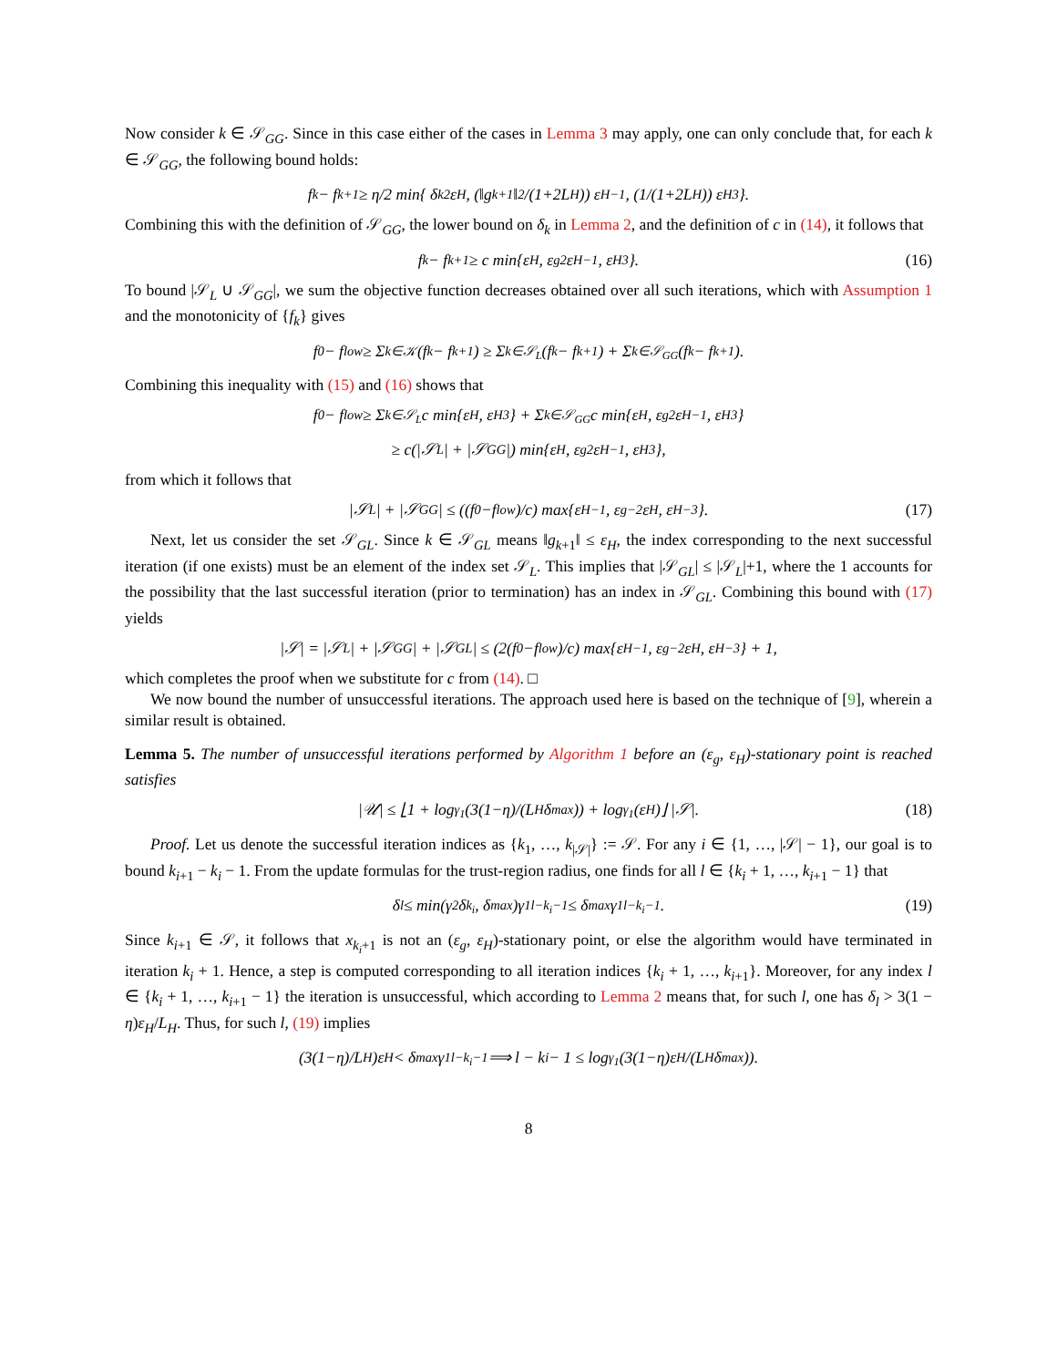Now consider k ∈ 𝒮<sub>GG</sub>. Since in this case either of the cases in Lemma 3 may apply, one can only conclude that, for each k ∈ 𝒮<sub>GG</sub>, the following bound holds:
f<sub>k</sub> − f<sub>k+1</sub> ≥ η/2 min{ δ<sub>k</sub><sup>2</sup>ε<sub>H</sub>, (‖g<sub>k+1</sub>‖<sup>2</sup>/(1+2L<sub>H</sub>)) ε<sub>H</sub><sup>−1</sup>, (1/(1+2L<sub>H</sub>)) ε<sub>H</sub><sup>3</sup> }.
Combining this with the definition of 𝒮<sub>GG</sub>, the lower bound on δ<sub>k</sub> in Lemma 2, and the definition of c in (14), it follows that
f<sub>k</sub> − f<sub>k+1</sub> ≥ c min{ε<sub>H</sub>, ε<sub>g</sub><sup>2</sup>ε<sub>H</sub><sup>−1</sup>, ε<sub>H</sub><sup>3</sup>}. (16)
To bound |𝒮<sub>L</sub> ∪ 𝒮<sub>GG</sub>|, we sum the objective function decreases obtained over all such iterations, which with Assumption 1 and the monotonicity of {f<sub>k</sub>} gives
f<sub>0</sub> − f<sub>low</sub> ≥ Σ<sub>k∈𝒦</sub>(f<sub>k</sub> − f<sub>k+1</sub>) ≥ Σ<sub>k∈𝒮<sub>L</sub></sub>(f<sub>k</sub> − f<sub>k+1</sub>) + Σ<sub>k∈𝒮<sub>GG</sub></sub>(f<sub>k</sub> − f<sub>k+1</sub>).
Combining this inequality with (15) and (16) shows that
f<sub>0</sub> − f<sub>low</sub> ≥ Σ<sub>k∈𝒮<sub>L</sub></sub> c min{ε<sub>H</sub>, ε<sub>H</sub><sup>3</sup>} + Σ<sub>k∈𝒮<sub>GG</sub></sub> c min{ε<sub>H</sub>, ε<sub>g</sub><sup>2</sup>ε<sub>H</sub><sup>−1</sup>, ε<sub>H</sub><sup>3</sup>}
≥ c(|𝒮<sub>L</sub>| + |𝒮<sub>GG</sub>|) min{ε<sub>H</sub>, ε<sub>g</sub><sup>2</sup>ε<sub>H</sub><sup>−1</sup>, ε<sub>H</sub><sup>3</sup>},
from which it follows that
|𝒮<sub>L</sub>| + |𝒮<sub>GG</sub>| ≤ ((f<sub>0</sub>−f<sub>low</sub>)/c) max{ε<sub>H</sub><sup>−1</sup>, ε<sub>g</sub><sup>−2</sup>ε<sub>H</sub>, ε<sub>H</sub><sup>−3</sup>}. (17)
Next, let us consider the set 𝒮<sub>GL</sub>. Since k ∈ 𝒮<sub>GL</sub> means ‖g<sub>k+1</sub>‖ ≤ ε<sub>H</sub>, the index corresponding to the next successful iteration (if one exists) must be an element of the index set 𝒮<sub>L</sub>. This implies that |𝒮<sub>GL</sub>| ≤ |𝒮<sub>L</sub>|+1, where the 1 accounts for the possibility that the last successful iteration (prior to termination) has an index in 𝒮<sub>GL</sub>. Combining this bound with (17) yields
|𝒮| = |𝒮<sub>L</sub>| + |𝒮<sub>GG</sub>| + |𝒮<sub>GL</sub>| ≤ (2(f<sub>0</sub>−f<sub>low</sub>)/c) max{ε<sub>H</sub><sup>−1</sup>, ε<sub>g</sub><sup>−2</sup>ε<sub>H</sub>, ε<sub>H</sub><sup>−3</sup>} + 1,
which completes the proof when we substitute for c from (14). □
We now bound the number of unsuccessful iterations. The approach used here is based on the technique of [9], wherein a similar result is obtained.
Lemma 5. The number of unsuccessful iterations performed by Algorithm 1 before an (ε<sub>g</sub>, ε<sub>H</sub>)-stationary point is reached satisfies
|𝒰| ≤ ⌊1 + log<sub>γ<sub>1</sub></sub>(3(1−η)/(L<sub>H</sub>δ<sub>max</sub>)) + log<sub>γ<sub>1</sub></sub>(ε<sub>H</sub>)⌋ |𝒮|. (18)
Proof. Let us denote the successful iteration indices as {k<sub>1</sub>, …, k<sub>|𝒮|</sub>} := 𝒮. For any i ∈ {1, …, |𝒮| − 1}, our goal is to bound k<sub>i+1</sub> − k<sub>i</sub> − 1. From the update formulas for the trust-region radius, one finds for all l ∈ {k<sub>i</sub> + 1, …, k<sub>i+1</sub> − 1} that
δ<sub>l</sub> ≤ min(γ<sub>2</sub>δ<sub>k<sub>i</sub></sub>, δ<sub>max</sub>)γ<sub>1</sub><sup>l−k<sub>i</sub>−1</sup> ≤ δ<sub>max</sub>γ<sub>1</sub><sup>l−k<sub>i</sub>−1</sup>. (19)
Since k<sub>i+1</sub> ∈ 𝒮, it follows that x<sub>k<sub>i</sub>+1</sub> is not an (ε<sub>g</sub>, ε<sub>H</sub>)-stationary point, or else the algorithm would have terminated in iteration k<sub>i</sub> + 1. Hence, a step is computed corresponding to all iteration indices {k<sub>i</sub> + 1, …, k<sub>i+1</sub>}. Moreover, for any index l ∈ {k<sub>i</sub> + 1, …, k<sub>i+1</sub> − 1} the iteration is unsuccessful, which according to Lemma 2 means that, for such l, one has δ<sub>l</sub> > 3(1 − η)ε<sub>H</sub>/L<sub>H</sub>. Thus, for such l, (19) implies
(3(1−η)/L<sub>H</sub>)ε<sub>H</sub> < δ<sub>max</sub>γ<sub>1</sub><sup>l−k<sub>i</sub>−1</sup> ⟹ l − k<sub>i</sub> − 1 ≤ log<sub>γ<sub>1</sub></sub>(3(1−η)ε<sub>H</sub>/(L<sub>H</sub>δ<sub>max</sub>)).
8